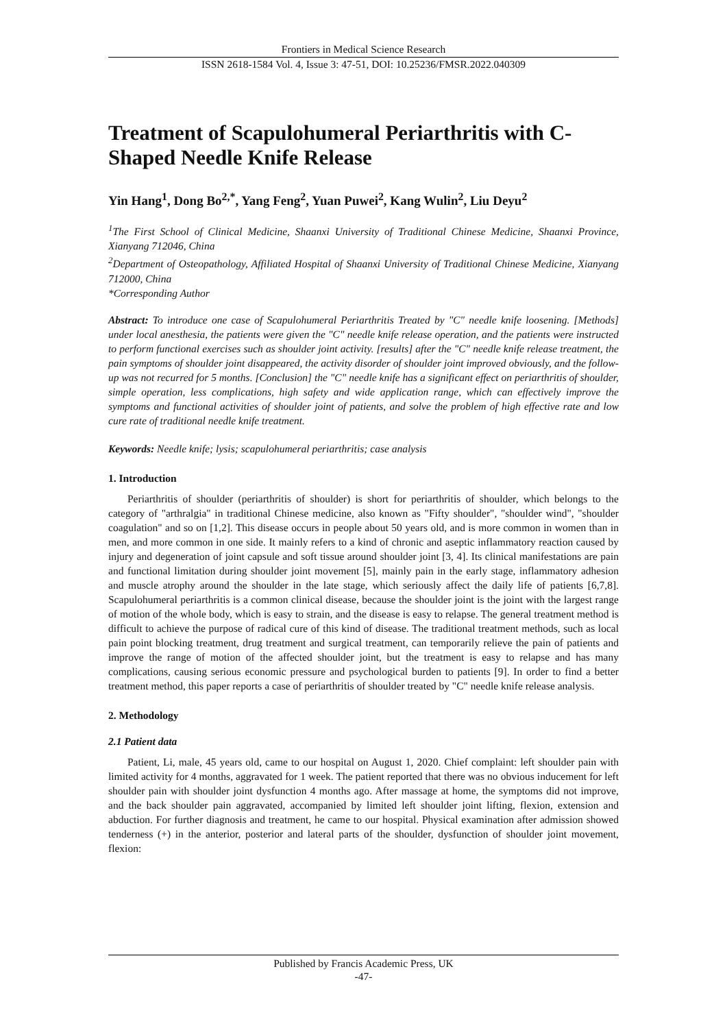Frontiers in Medical Science Research
ISSN 2618-1584 Vol. 4, Issue 3: 47-51, DOI: 10.25236/FMSR.2022.040309
Treatment of Scapulohumeral Periarthritis with C-Shaped Needle Knife Release
Yin Hang<sup>1</sup>, Dong Bo<sup>2,*</sup>, Yang Feng<sup>2</sup>, Yuan Puwei<sup>2</sup>, Kang Wulin<sup>2</sup>, Liu Deyu<sup>2</sup>
<sup>1</sup> The First School of Clinical Medicine, Shaanxi University of Traditional Chinese Medicine, Shaanxi Province, Xianyang 712046, China
<sup>2</sup> Department of Osteopathology, Affiliated Hospital of Shaanxi University of Traditional Chinese Medicine, Xianyang 712000, China
*Corresponding Author
Abstract: To introduce one case of Scapulohumeral Periarthritis Treated by "C" needle knife loosening. [Methods] under local anesthesia, the patients were given the "C" needle knife release operation, and the patients were instructed to perform functional exercises such as shoulder joint activity. [results] after the "C" needle knife release treatment, the pain symptoms of shoulder joint disappeared, the activity disorder of shoulder joint improved obviously, and the follow-up was not recurred for 5 months. [Conclusion] the "C" needle knife has a significant effect on periarthritis of shoulder, simple operation, less complications, high safety and wide application range, which can effectively improve the symptoms and functional activities of shoulder joint of patients, and solve the problem of high effective rate and low cure rate of traditional needle knife treatment.
Keywords: Needle knife; lysis; scapulohumeral periarthritis; case analysis
1. Introduction
Periarthritis of shoulder (periarthritis of shoulder) is short for periarthritis of shoulder, which belongs to the category of "arthralgia" in traditional Chinese medicine, also known as "Fifty shoulder", "shoulder wind", "shoulder coagulation" and so on [1,2]. This disease occurs in people about 50 years old, and is more common in women than in men, and more common in one side. It mainly refers to a kind of chronic and aseptic inflammatory reaction caused by injury and degeneration of joint capsule and soft tissue around shoulder joint [3, 4]. Its clinical manifestations are pain and functional limitation during shoulder joint movement [5], mainly pain in the early stage, inflammatory adhesion and muscle atrophy around the shoulder in the late stage, which seriously affect the daily life of patients [6,7,8]. Scapulohumeral periarthritis is a common clinical disease, because the shoulder joint is the joint with the largest range of motion of the whole body, which is easy to strain, and the disease is easy to relapse. The general treatment method is difficult to achieve the purpose of radical cure of this kind of disease. The traditional treatment methods, such as local pain point blocking treatment, drug treatment and surgical treatment, can temporarily relieve the pain of patients and improve the range of motion of the affected shoulder joint, but the treatment is easy to relapse and has many complications, causing serious economic pressure and psychological burden to patients [9]. In order to find a better treatment method, this paper reports a case of periarthritis of shoulder treated by "C" needle knife release analysis.
2. Methodology
2.1 Patient data
Patient, Li, male, 45 years old, came to our hospital on August 1, 2020. Chief complaint: left shoulder pain with limited activity for 4 months, aggravated for 1 week. The patient reported that there was no obvious inducement for left shoulder pain with shoulder joint dysfunction 4 months ago. After massage at home, the symptoms did not improve, and the back shoulder pain aggravated, accompanied by limited left shoulder joint lifting, flexion, extension and abduction. For further diagnosis and treatment, he came to our hospital. Physical examination after admission showed tenderness (+) in the anterior, posterior and lateral parts of the shoulder, dysfunction of shoulder joint movement, flexion:
Published by Francis Academic Press, UK
-47-